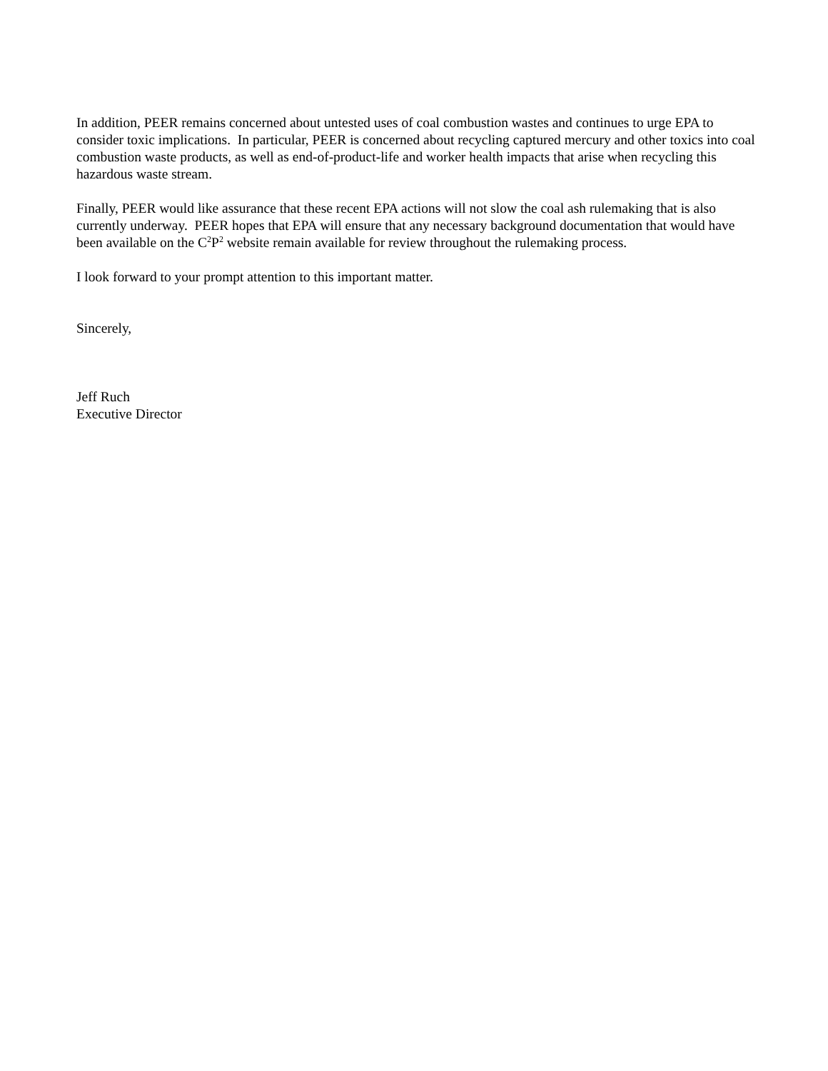In addition, PEER remains concerned about untested uses of coal combustion wastes and continues to urge EPA to consider toxic implications. In particular, PEER is concerned about recycling captured mercury and other toxics into coal combustion waste products, as well as end-of-product-life and worker health impacts that arise when recycling this hazardous waste stream.
Finally, PEER would like assurance that these recent EPA actions will not slow the coal ash rulemaking that is also currently underway. PEER hopes that EPA will ensure that any necessary background documentation that would have been available on the C<sup>2</sup>P<sup>2</sup> website remain available for review throughout the rulemaking process.
I look forward to your prompt attention to this important matter.
Sincerely,
Jeff Ruch
Executive Director